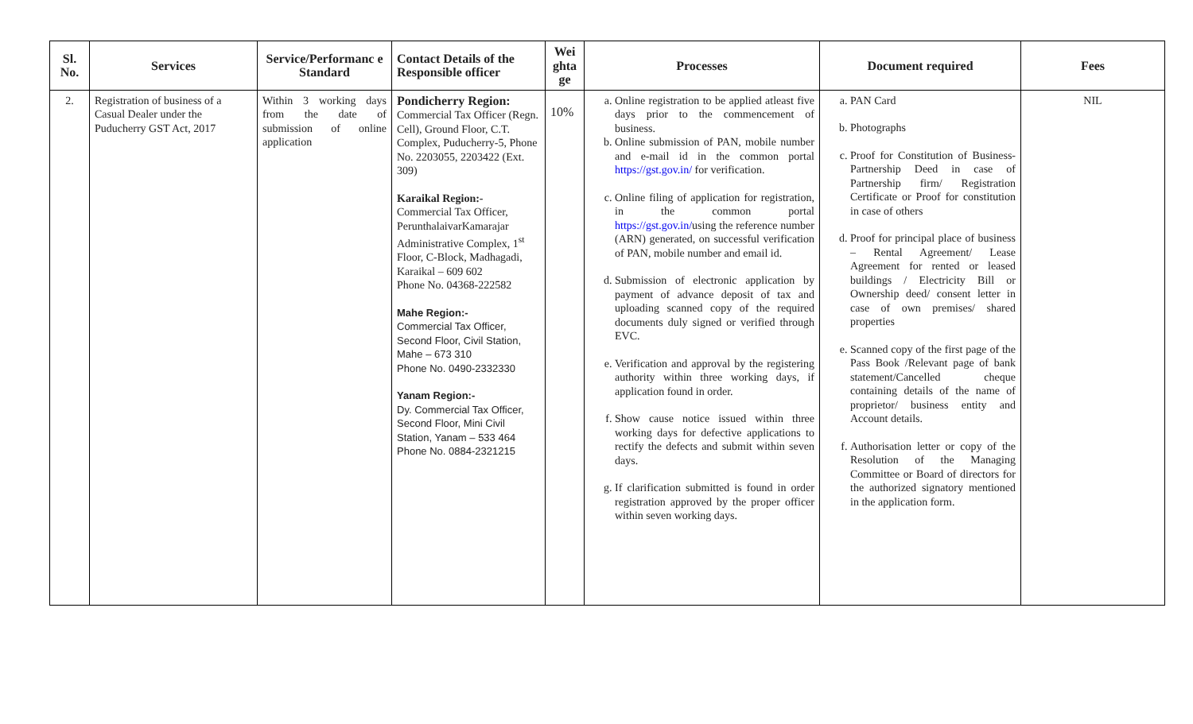| Sl. No. | Services | Service/Performanc e Standard | Contact Details of the Responsible officer | Wei ghta ge | Processes | Document required | Fees |
| --- | --- | --- | --- | --- | --- | --- | --- |
| 2. | Registration of business of a Casual Dealer under the Puducherry GST Act, 2017 | Within 3 working days from the date of submission of online application | Pondicherry Region: Commercial Tax Officer (Regn. Cell), Ground Floor, C.T. Complex, Puducherry-5, Phone No. 2203055, 2203422 (Ext. 309) Karaikal Region:- Commercial Tax Officer, PerunthalaivarKamarajar Administrative Complex, 1<sup>st</sup> Floor, C-Block, Madhagadi, Karaikal – 609 602 Phone No. 04368-222582 Mahe Region:- Commercial Tax Officer, Second Floor, Civil Station, Mahe – 673 310 Phone No. 0490-2332330 Yanam Region:- Dy. Commercial Tax Officer, Second Floor, Mini Civil Station, Yanam – 533 464 Phone No. 0884-2321215 | 10% | a. Online registration to be applied atleast five days prior to the commencement of business. b. Online submission of PAN, mobile number and e-mail id in the common portal https://gst.gov.in/ for verification. c. Online filing of application for registration, in the common portal https://gst.gov.in/ using the reference number (ARN) generated, on successful verification of PAN, mobile number and email id. d. Submission of electronic application by payment of advance deposit of tax and uploading scanned copy of the required documents duly signed or verified through EVC. e. Verification and approval by the registering authority within three working days, if application found in order. f. Show cause notice issued within three working days for defective applications to rectify the defects and submit within seven days. g. If clarification submitted is found in order registration approved by the proper officer within seven working days. | a. PAN Card b. Photographs c. Proof for Constitution of Business- Partnership Deed in case of Partnership firm/ Registration Certificate or Proof for constitution in case of others d. Proof for principal place of business – Rental Agreement/ Lease Agreement for rented or leased buildings / Electricity Bill or Ownership deed/ consent letter in case of own premises/ shared properties e. Scanned copy of the first page of the Pass Book /Relevant page of bank statement/Cancelled cheque containing details of the name of proprietor/ business entity and Account details. f. Authorisation letter or copy of the Resolution of the Managing Committee or Board of directors for the authorized signatory mentioned in the application form. | NIL |